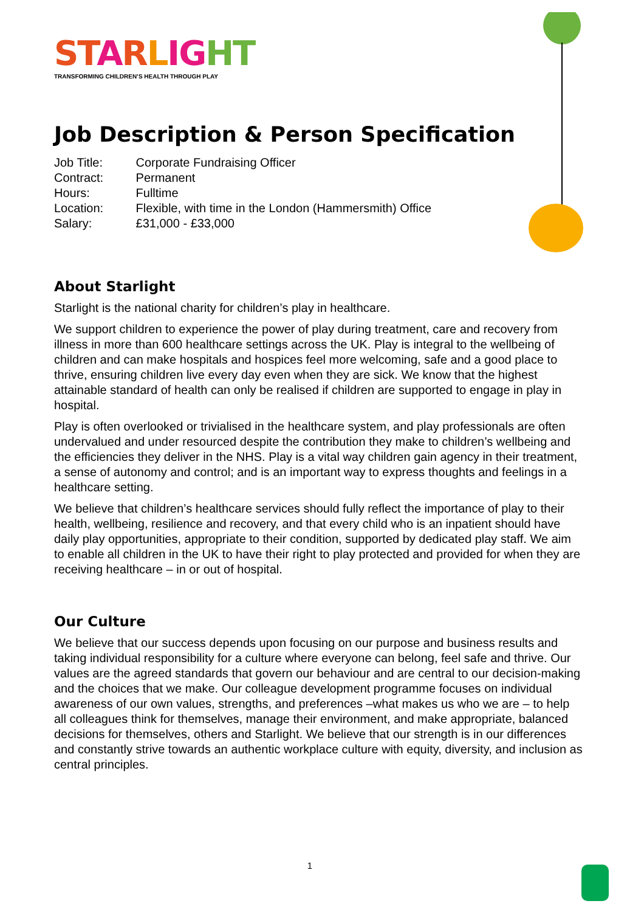ST ARLIG HT
TRANSFORMING CHILDREN’S HEALTH THROUGH PLAY
Job Description & Person Specification
Job Title: Corporate Fundraising Officer
Contract: Permanent
Hours: Fulltime
Location: Flexible, with time in the London (Hammersmith) Office
Salary: £31,000 - £33,000
About Starlight
Starlight is the national charity for children’s play in healthcare.
We support children to experience the power of play during treatment, care and recovery from illness in more than 600 healthcare settings across the UK. Play is integral to the wellbeing of children and can make hospitals and hospices feel more welcoming, safe and a good place to thrive, ensuring children live every day even when they are sick. We know that the highest attainable standard of health can only be realised if children are supported to engage in play in hospital.
Play is often overlooked or trivialised in the healthcare system, and play professionals are often undervalued and under resourced despite the contribution they make to children’s wellbeing and the efficiencies they deliver in the NHS. Play is a vital way children gain agency in their treatment, a sense of autonomy and control; and is an important way to express thoughts and feelings in a healthcare setting.
We believe that children’s healthcare services should fully reflect the importance of play to their health, wellbeing, resilience and recovery, and that every child who is an inpatient should have daily play opportunities, appropriate to their condition, supported by dedicated play staff. We aim to enable all children in the UK to have their right to play protected and provided for when they are receiving healthcare – in or out of hospital.
Our Culture
We believe that our success depends upon focusing on our purpose and business results and taking individual responsibility for a culture where everyone can belong, feel safe and thrive. Our values are the agreed standards that govern our behaviour and are central to our decision-making and the choices that we make. Our colleague development programme focuses on individual awareness of our own values, strengths, and preferences –what makes us who we are – to help all colleagues think for themselves, manage their environment, and make appropriate, balanced decisions for themselves, others and Starlight. We believe that our strength is in our differences and constantly strive towards an authentic workplace culture with equity, diversity, and inclusion as central principles.
1